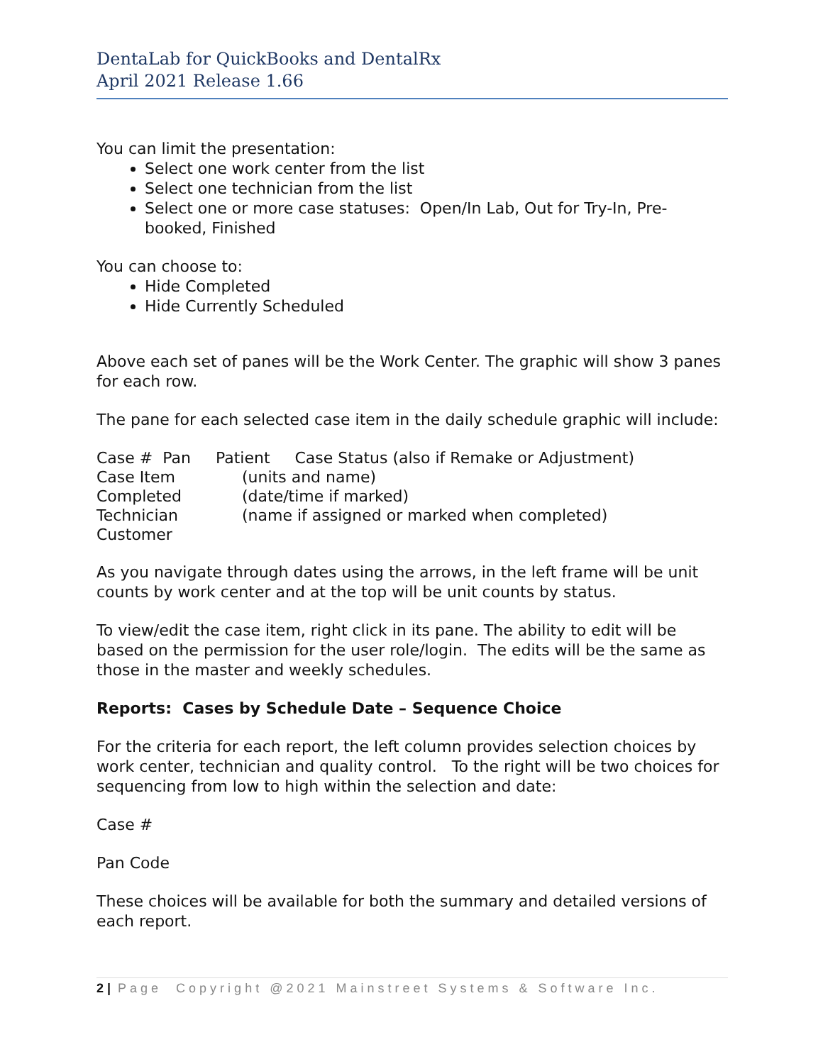DentaLab for QuickBooks and DentalRx
April 2021 Release 1.66
You can limit the presentation:
Select one work center from the list
Select one technician from the list
Select one or more case statuses: Open/In Lab, Out for Try-In, Pre-booked, Finished
You can choose to:
Hide Completed
Hide Currently Scheduled
Above each set of panes will be the Work Center. The graphic will show 3 panes for each row.
The pane for each selected case item in the daily schedule graphic will include:
| Case # Pan Patient Case Status (also if Remake or Adjustment) | |
| Case Item | (units and name) |
| Completed | (date/time if marked) |
| Technician | (name if assigned or marked when completed) |
| Customer | |
As you navigate through dates using the arrows, in the left frame will be unit counts by work center and at the top will be unit counts by status.
To view/edit the case item, right click in its pane. The ability to edit will be based on the permission for the user role/login. The edits will be the same as those in the master and weekly schedules.
Reports: Cases by Schedule Date – Sequence Choice
For the criteria for each report, the left column provides selection choices by work center, technician and quality control. To the right will be two choices for sequencing from low to high within the selection and date:
Case #
Pan Code
These choices will be available for both the summary and detailed versions of each report.
2 | Page Copyright @2021 Mainstreet Systems & Software Inc.